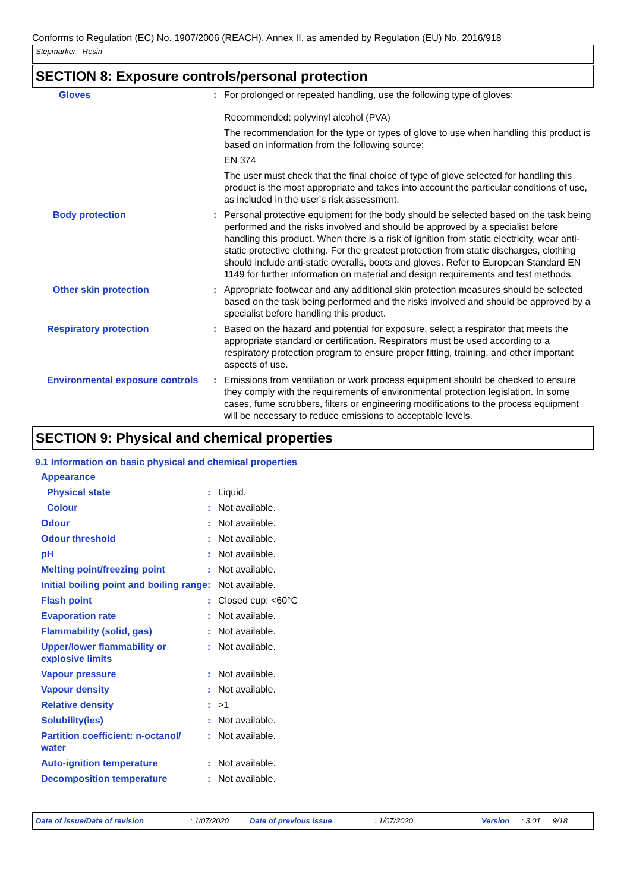Conforms to Regulation (EC) No. 1907/2006 (REACH), Annex II, as amended by Regulation (EU) No. 2016/918
Stepmarker - Resin
SECTION 8: Exposure controls/personal protection
| Gloves | : | For prolonged or repeated handling, use the following type of gloves: Recommended: polyvinyl alcohol (PVA) The recommendation for the type or types of glove to use when handling this product is based on information from the following source: EN 374 The user must check that the final choice of type of glove selected for handling this product is the most appropriate and takes into account the particular conditions of use, as included in the user's risk assessment. |
| Body protection | : | Personal protective equipment for the body should be selected based on the task being performed and the risks involved and should be approved by a specialist before handling this product. When there is a risk of ignition from static electricity, wear anti-static protective clothing. For the greatest protection from static discharges, clothing should include anti-static overalls, boots and gloves. Refer to European Standard EN 1149 for further information on material and design requirements and test methods. |
| Other skin protection | : | Appropriate footwear and any additional skin protection measures should be selected based on the task being performed and the risks involved and should be approved by a specialist before handling this product. |
| Respiratory protection | : | Based on the hazard and potential for exposure, select a respirator that meets the appropriate standard or certification. Respirators must be used according to a respiratory protection program to ensure proper fitting, training, and other important aspects of use. |
| Environmental exposure controls | : | Emissions from ventilation or work process equipment should be checked to ensure they comply with the requirements of environmental protection legislation. In some cases, fume scrubbers, filters or engineering modifications to the process equipment will be necessary to reduce emissions to acceptable levels. |
SECTION 9: Physical and chemical properties
9.1 Information on basic physical and chemical properties
| Appearance | | |
| Physical state | : | Liquid. |
| Colour | : | Not available. |
| Odour | : | Not available. |
| Odour threshold | : | Not available. |
| pH | : | Not available. |
| Melting point/freezing point | : | Not available. |
| Initial boiling point and boiling range | : | Not available. |
| Flash point | : | Closed cup: <60°C |
| Evaporation rate | : | Not available. |
| Flammability (solid, gas) | : | Not available. |
| Upper/lower flammability or explosive limits | : | Not available. |
| Vapour pressure | : | Not available. |
| Vapour density | : | Not available. |
| Relative density | : | >1 |
| Solubility(ies) | : | Not available. |
| Partition coefficient: n-octanol/ water | : | Not available. |
| Auto-ignition temperature | : | Not available. |
| Decomposition temperature | : | Not available. |
Date of issue/Date of revision: 1/07/2020 Date of previous issue: 1/07/2020 Version: 3.01 9/18